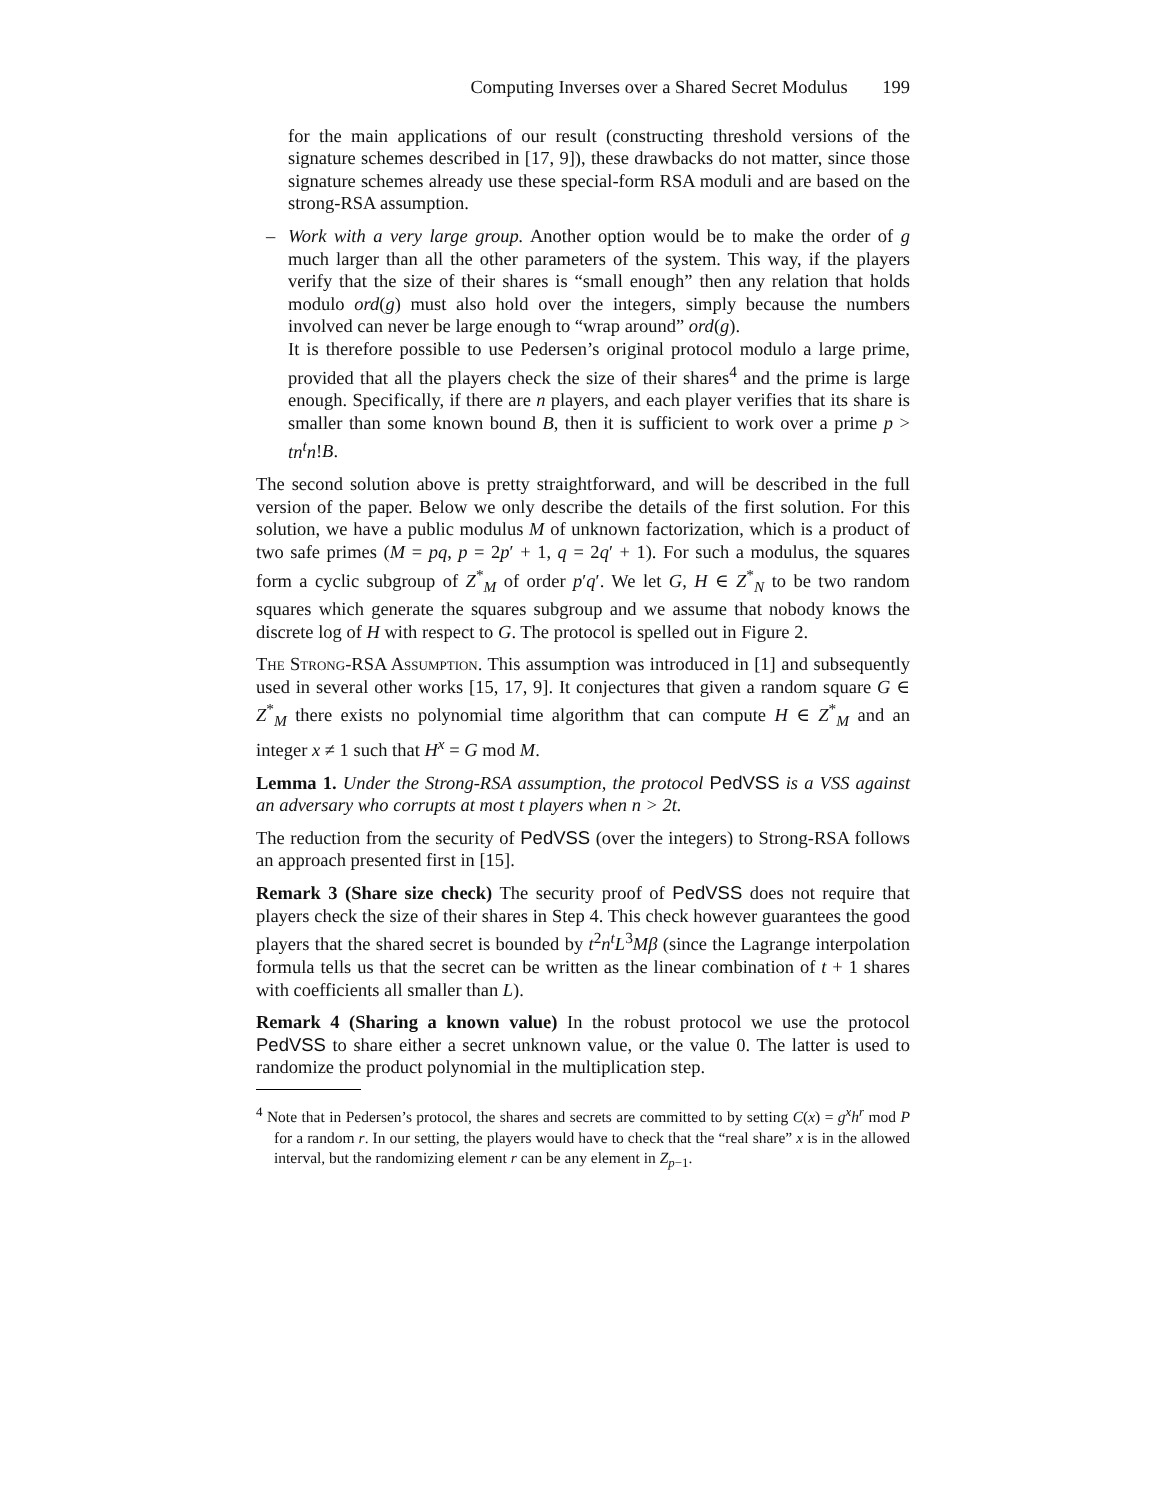Computing Inverses over a Shared Secret Modulus 199
for the main applications of our result (constructing threshold versions of the signature schemes described in [17, 9]), these drawbacks do not matter, since those signature schemes already use these special-form RSA moduli and are based on the strong-RSA assumption.
– Work with a very large group. Another option would be to make the order of g much larger than all the other parameters of the system. This way, if the players verify that the size of their shares is “small enough” then any relation that holds modulo ord(g) must also hold over the integers, simply because the numbers involved can never be large enough to “wrap around” ord(g).
It is therefore possible to use Pedersen’s original protocol modulo a large prime, provided that all the players check the size of their shares<sup>4</sup> and the prime is large enough. Specifically, if there are n players, and each player verifies that its share is smaller than some known bound B, then it is sufficient to work over a prime p > tn<sup>t</sup>n!B.
The second solution above is pretty straightforward, and will be described in the full version of the paper. Below we only describe the details of the first solution. For this solution, we have a public modulus M of unknown factorization, which is a product of two safe primes (M = pq, p = 2p′ + 1, q = 2q′ + 1). For such a modulus, the squares form a cyclic subgroup of Z<sup>*</sup><sub>M</sub> of order p′q′. We let G, H ∈ Z<sup>*</sup><sub>N</sub> to be two random squares which generate the squares subgroup and we assume that nobody knows the discrete log of H with respect to G. The protocol is spelled out in Figure 2.
The Strong-RSA Assumption. This assumption was introduced in [1] and subsequently used in several other works [15, 17, 9]. It conjectures that given a random square G ∈ Z<sup>*</sup><sub>M</sub> there exists no polynomial time algorithm that can compute H ∈ Z<sup>*</sup><sub>M</sub> and an integer x ≠ 1 such that H<sup>x</sup> = G mod M.
Lemma 1. Under the Strong-RSA assumption, the protocol PedVSS is a VSS against an adversary who corrupts at most t players when n > 2t.
The reduction from the security of PedVSS (over the integers) to Strong-RSA follows an approach presented first in [15].
Remark 3 (Share size check) The security proof of PedVSS does not require that players check the size of their shares in Step 4. This check however guarantees the good players that the shared secret is bounded by t<sup>2</sup>n<sup>t</sup>L<sup>3</sup>Mβ (since the Lagrange interpolation formula tells us that the secret can be written as the linear combination of t + 1 shares with coefficients all smaller than L).
Remark 4 (Sharing a known value) In the robust protocol we use the protocol PedVSS to share either a secret unknown value, or the value 0. The latter is used to randomize the product polynomial in the multiplication step.
<sup>4</sup> Note that in Pedersen’s protocol, the shares and secrets are committed to by setting C(x) = g<sup>x</sup>h<sup>r</sup> mod P for a random r. In our setting, the players would have to check that the “real share” x is in the allowed interval, but the randomizing element r can be any element in Z<sub>p−1</sub>.